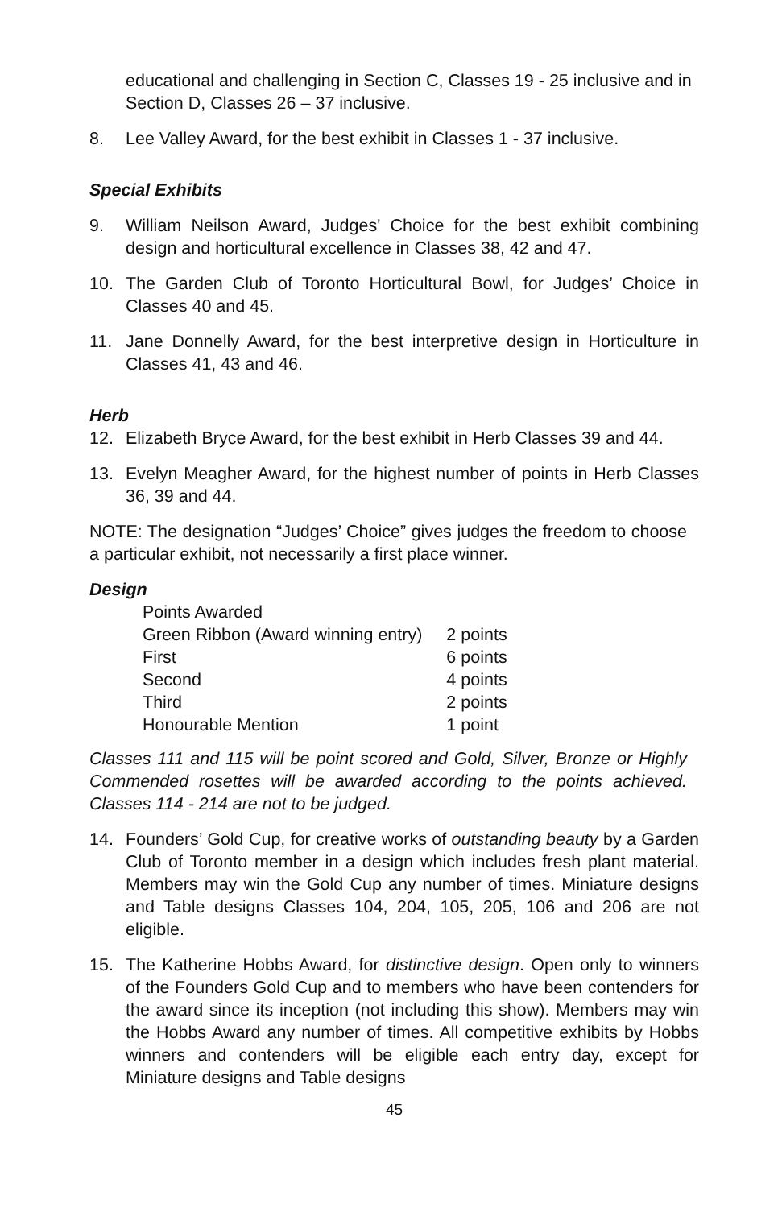educational and challenging in Section C, Classes 19 - 25 inclusive and in Section D, Classes 26 – 37 inclusive.
8. Lee Valley Award, for the best exhibit in Classes 1 - 37 inclusive.
Special Exhibits
9. William Neilson Award, Judges' Choice for the best exhibit combining design and horticultural excellence in Classes 38, 42 and 47.
10. The Garden Club of Toronto Horticultural Bowl, for Judges’ Choice in Classes 40 and 45.
11. Jane Donnelly Award, for the best interpretive design in Horticulture in Classes 41, 43 and 46.
Herb
12. Elizabeth Bryce Award, for the best exhibit in Herb Classes 39 and 44.
13. Evelyn Meagher Award, for the highest number of points in Herb Classes 36, 39 and 44.
NOTE: The designation “Judges’ Choice” gives judges the freedom to choose a particular exhibit, not necessarily a first place winner.
Design
| Points Awarded | |
| Green Ribbon (Award winning entry) | 2 points |
| First | 6 points |
| Second | 4 points |
| Third | 2 points |
| Honourable Mention | 1 point |
Classes 111 and 115 will be point scored and Gold, Silver, Bronze or Highly Commended rosettes will be awarded according to the points achieved. Classes 114 - 214 are not to be judged.
14. Founders’ Gold Cup, for creative works of outstanding beauty by a Garden Club of Toronto member in a design which includes fresh plant material. Members may win the Gold Cup any number of times. Miniature designs and Table designs Classes 104, 204, 105, 205, 106 and 206 are not eligible.
15. The Katherine Hobbs Award, for distinctive design. Open only to winners of the Founders Gold Cup and to members who have been contenders for the award since its inception (not including this show). Members may win the Hobbs Award any number of times. All competitive exhibits by Hobbs winners and contenders will be eligible each entry day, except for Miniature designs and Table designs
45